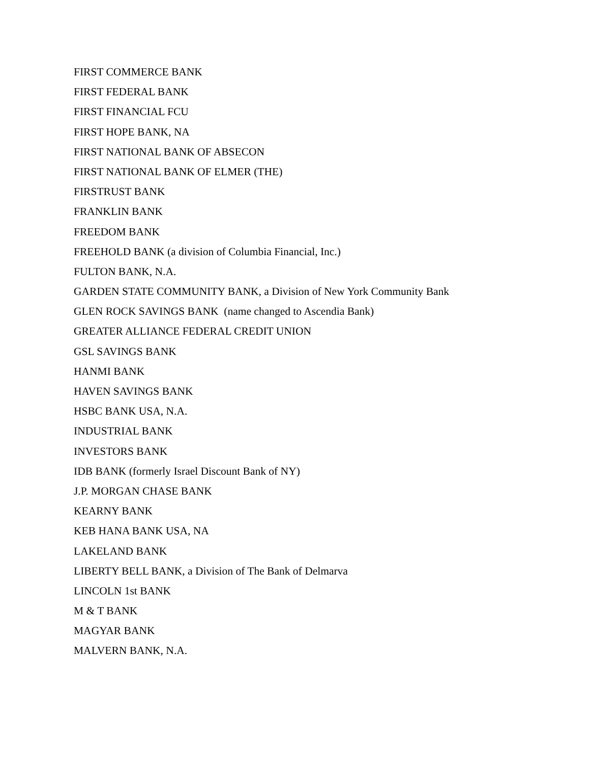FIRST COMMERCE BANK
FIRST FEDERAL BANK
FIRST FINANCIAL FCU
FIRST HOPE BANK, NA
FIRST NATIONAL BANK OF ABSECON
FIRST NATIONAL BANK OF ELMER (THE)
FIRSTRUST BANK
FRANKLIN BANK
FREEDOM BANK
FREEHOLD BANK (a division of Columbia Financial, Inc.)
FULTON BANK, N.A.
GARDEN STATE COMMUNITY BANK, a Division of New York Community Bank
GLEN ROCK SAVINGS BANK (name changed to Ascendia Bank)
GREATER ALLIANCE FEDERAL CREDIT UNION
GSL SAVINGS BANK
HANMI BANK
HAVEN SAVINGS BANK
HSBC BANK USA, N.A.
INDUSTRIAL BANK
INVESTORS BANK
IDB BANK (formerly Israel Discount Bank of NY)
J.P. MORGAN CHASE BANK
KEARNY BANK
KEB HANA BANK USA, NA
LAKELAND BANK
LIBERTY BELL BANK, a Division of The Bank of Delmarva
LINCOLN 1st BANK
M & T BANK
MAGYAR BANK
MALVERN BANK, N.A.